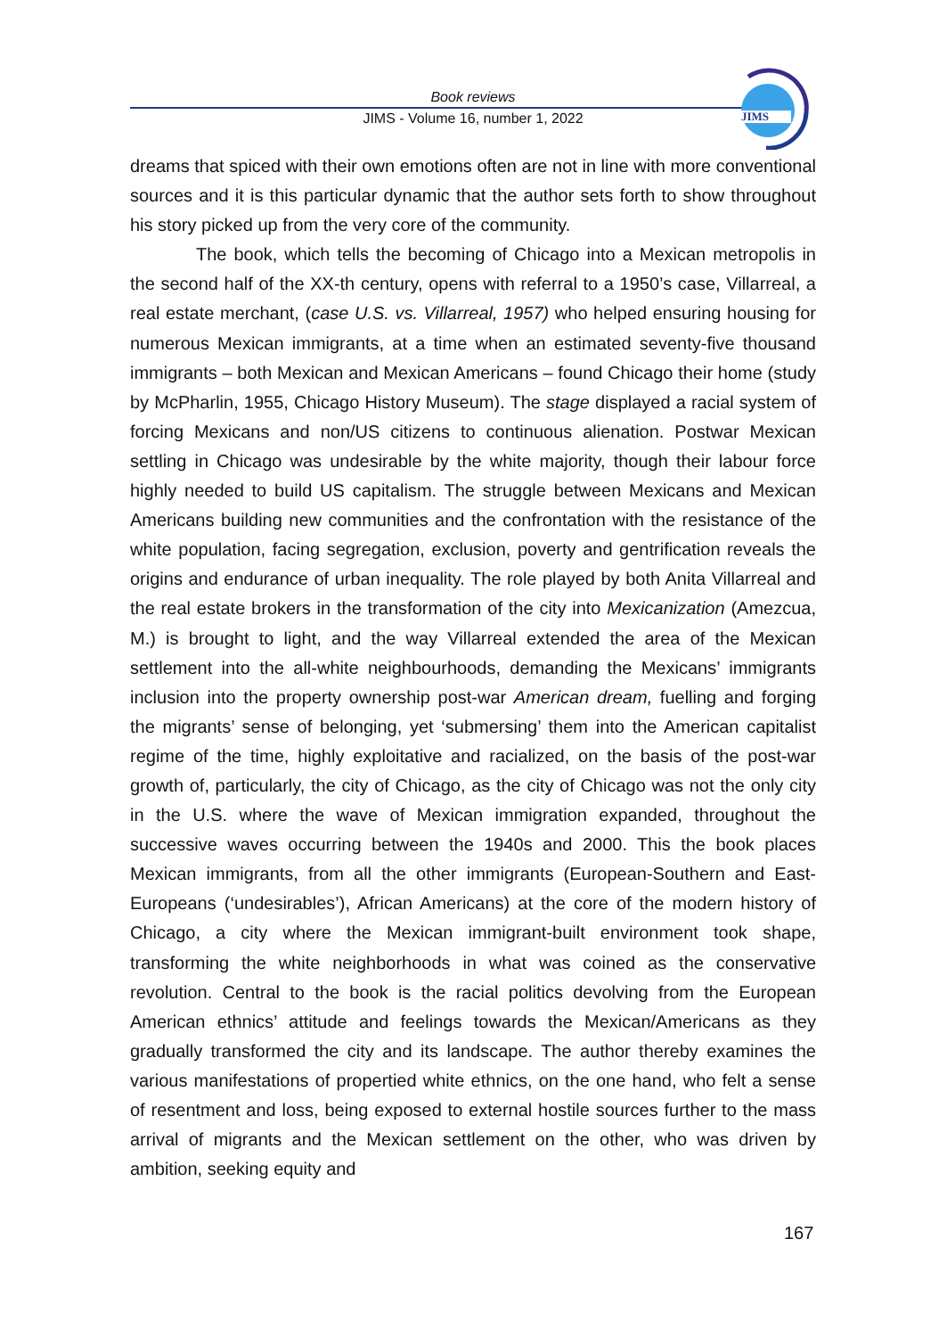Book reviews
JIMS - Volume 16, number 1, 2022
JIMS
dreams that spiced with their own emotions often are not in line with more conventional sources and it is this particular dynamic that the author sets forth to show throughout his story picked up from the very core of the community.
The book, which tells the becoming of Chicago into a Mexican metropolis in the second half of the XX-th century, opens with referral to a 1950’s case, Villarreal, a real estate merchant, (case U.S. vs. Villarreal, 1957) who helped ensuring housing for numerous Mexican immigrants, at a time when an estimated seventy-five thousand immigrants – both Mexican and Mexican Americans – found Chicago their home (study by McPharlin, 1955, Chicago History Museum). The stage displayed a racial system of forcing Mexicans and non/US citizens to continuous alienation. Postwar Mexican settling in Chicago was undesirable by the white majority, though their labour force highly needed to build US capitalism. The struggle between Mexicans and Mexican Americans building new communities and the confrontation with the resistance of the white population, facing segregation, exclusion, poverty and gentrification reveals the origins and endurance of urban inequality. The role played by both Anita Villarreal and the real estate brokers in the transformation of the city into Mexicanization (Amezcua, M.) is brought to light, and the way Villarreal extended the area of the Mexican settlement into the all-white neighbourhoods, demanding the Mexicans’ immigrants inclusion into the property ownership post-war American dream, fuelling and forging the migrants’ sense of belonging, yet ‘submersing’ them into the American capitalist regime of the time, highly exploitative and racialized, on the basis of the post-war growth of, particularly, the city of Chicago, as the city of Chicago was not the only city in the U.S. where the wave of Mexican immigration expanded, throughout the successive waves occurring between the 1940s and 2000. This the book places Mexican immigrants, from all the other immigrants (European-Southern and East-Europeans (‘undesirables’), African Americans) at the core of the modern history of Chicago, a city where the Mexican immigrant-built environment took shape, transforming the white neighborhoods in what was coined as the conservative revolution. Central to the book is the racial politics devolving from the European American ethnics’ attitude and feelings towards the Mexican/Americans as they gradually transformed the city and its landscape. The author thereby examines the various manifestations of propertied white ethnics, on the one hand, who felt a sense of resentment and loss, being exposed to external hostile sources further to the mass arrival of migrants and the Mexican settlement on the other, who was driven by ambition, seeking equity and
167